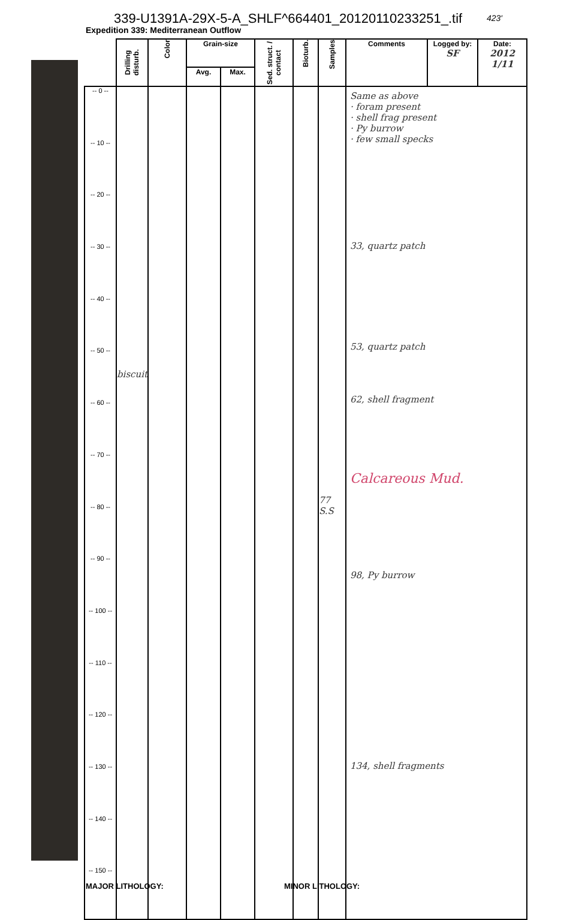339-U1391A-29X-5-A_SHLF^664401_20120110233251_.tif
423'
Expedition 339: Mediterranean Outflow
| | Drilling disturb. | Color | Grain-size | | Sed. struct. / contact | Bioturb. | Samples | Comments | Logged by: SF | Date: 2012 1/11 |
| --- | --- | --- | --- | --- | --- | --- | --- | --- | --- | --- |
| | | | Avg. | Max. | | | | | | |
| -- 0 -- -- 10 -- -- 20 -- -- 30 -- -- 40 -- -- 50 -- -- 60 -- -- 70 -- -- 80 -- -- 90 -- -- 100 -- -- 110 -- -- 120 -- -- 130 -- -- 140 -- -- 150 -- | biscuit | | | | | | 77 S.S | Same as above · foram present · shell frag present · Py burrow · few small specks 33, quartz patch 53, quartz patch 62, shell fragment Calcareous Mud. 98, Py burrow 134, shell fragments | | |
MAJOR LITHOLOGY: MINOR LITHOLOGY: